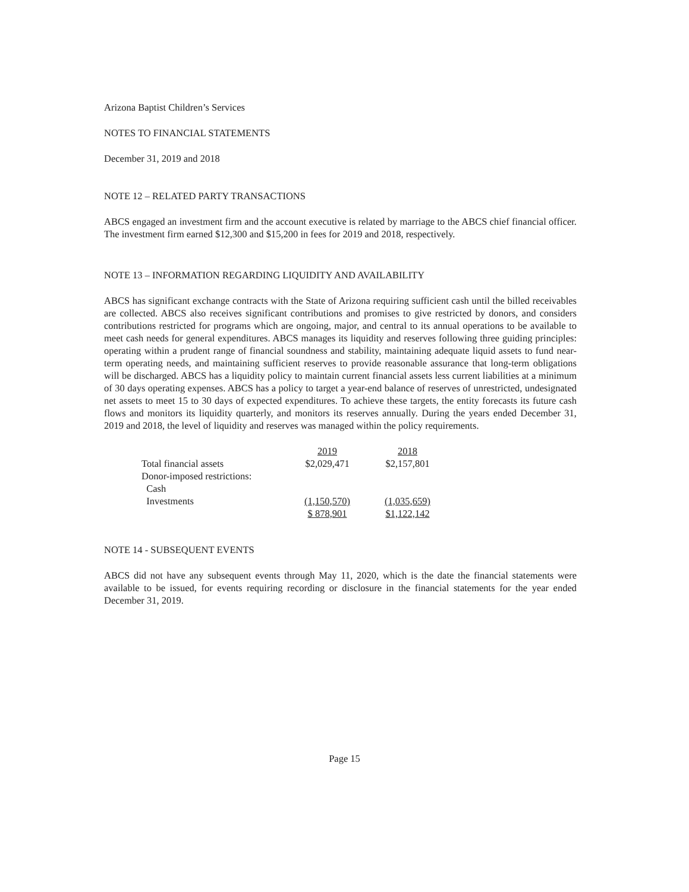Arizona Baptist Children’s Services
NOTES TO FINANCIAL STATEMENTS
December 31, 2019 and 2018
NOTE 12 – RELATED PARTY TRANSACTIONS
ABCS engaged an investment firm and the account executive is related by marriage to the ABCS chief financial officer. The investment firm earned $12,300 and $15,200 in fees for 2019 and 2018, respectively.
NOTE 13 – INFORMATION REGARDING LIQUIDITY AND AVAILABILITY
ABCS has significant exchange contracts with the State of Arizona requiring sufficient cash until the billed receivables are collected. ABCS also receives significant contributions and promises to give restricted by donors, and considers contributions restricted for programs which are ongoing, major, and central to its annual operations to be available to meet cash needs for general expenditures. ABCS manages its liquidity and reserves following three guiding principles: operating within a prudent range of financial soundness and stability, maintaining adequate liquid assets to fund near-term operating needs, and maintaining sufficient reserves to provide reasonable assurance that long-term obligations will be discharged. ABCS has a liquidity policy to maintain current financial assets less current liabilities at a minimum of 30 days operating expenses. ABCS has a policy to target a year-end balance of reserves of unrestricted, undesignated net assets to meet 15 to 30 days of expected expenditures. To achieve these targets, the entity forecasts its future cash flows and monitors its liquidity quarterly, and monitors its reserves annually. During the years ended December 31, 2019 and 2018, the level of liquidity and reserves was managed within the policy requirements.
| | 2019 | 2018 |
| Total financial assets | $2,029,471 | $2,157,801 |
| Donor-imposed restrictions: | | |
| Cash | | |
| Investments | (1,150,570) | (1,035,659) |
| | $ 878,901 | $1,122,142 |
NOTE 14 - SUBSEQUENT EVENTS
ABCS did not have any subsequent events through May 11, 2020, which is the date the financial statements were available to be issued, for events requiring recording or disclosure in the financial statements for the year ended December 31, 2019.
Page 15